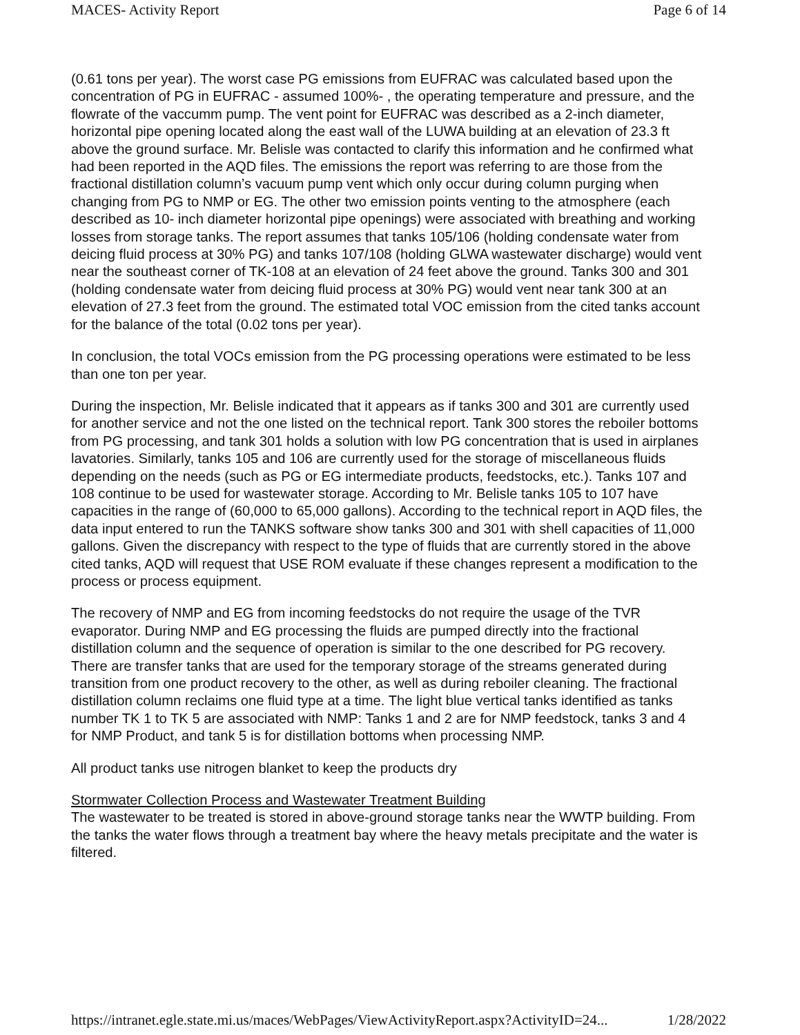MACES- Activity Report Page 6 of 14
(0.61 tons per year). The worst case PG emissions from EUFRAC was calculated based upon the concentration of PG in EUFRAC - assumed 100%- , the operating temperature and pressure, and the flowrate of the vaccumm pump. The vent point for EUFRAC was described as a 2-inch diameter, horizontal pipe opening located along the east wall of the LUWA building at an elevation of 23.3 ft above the ground surface. Mr. Belisle was contacted to clarify this information and he confirmed what had been reported in the AQD files. The emissions the report was referring to are those from the fractional distillation column’s vacuum pump vent which only occur during column purging when changing from PG to NMP or EG. The other two emission points venting to the atmosphere (each described as 10- inch diameter horizontal pipe openings) were associated with breathing and working losses from storage tanks. The report assumes that tanks 105/106 (holding condensate water from deicing fluid process at 30% PG) and tanks 107/108 (holding GLWA wastewater discharge) would vent near the southeast corner of TK-108 at an elevation of 24 feet above the ground. Tanks 300 and 301 (holding condensate water from deicing fluid process at 30% PG) would vent near tank 300 at an elevation of 27.3 feet from the ground. The estimated total VOC emission from the cited tanks account for the balance of the total (0.02 tons per year).
In conclusion, the total VOCs emission from the PG processing operations were estimated to be less than one ton per year.
During the inspection, Mr. Belisle indicated that it appears as if tanks 300 and 301 are currently used for another service and not the one listed on the technical report. Tank 300 stores the reboiler bottoms from PG processing, and tank 301 holds a solution with low PG concentration that is used in airplanes lavatories. Similarly, tanks 105 and 106 are currently used for the storage of miscellaneous fluids depending on the needs (such as PG or EG intermediate products, feedstocks, etc.). Tanks 107 and 108 continue to be used for wastewater storage. According to Mr. Belisle tanks 105 to 107 have capacities in the range of (60,000 to 65,000 gallons). According to the technical report in AQD files, the data input entered to run the TANKS software show tanks 300 and 301 with shell capacities of 11,000 gallons. Given the discrepancy with respect to the type of fluids that are currently stored in the above cited tanks, AQD will request that USE ROM evaluate if these changes represent a modification to the process or process equipment.
The recovery of NMP and EG from incoming feedstocks do not require the usage of the TVR evaporator. During NMP and EG processing the fluids are pumped directly into the fractional distillation column and the sequence of operation is similar to the one described for PG recovery. There are transfer tanks that are used for the temporary storage of the streams generated during transition from one product recovery to the other, as well as during reboiler cleaning. The fractional distillation column reclaims one fluid type at a time. The light blue vertical tanks identified as tanks number TK 1 to TK 5 are associated with NMP: Tanks 1 and 2 are for NMP feedstock, tanks 3 and 4 for NMP Product, and tank 5 is for distillation bottoms when processing NMP.
All product tanks use nitrogen blanket to keep the products dry
Stormwater Collection Process and Wastewater Treatment Building
The wastewater to be treated is stored in above-ground storage tanks near the WWTP building. From the tanks the water flows through a treatment bay where the heavy metals precipitate and the water is filtered.
https://intranet.egle.state.mi.us/maces/WebPages/ViewActivityReport.aspx?ActivityID=24... 1/28/2022